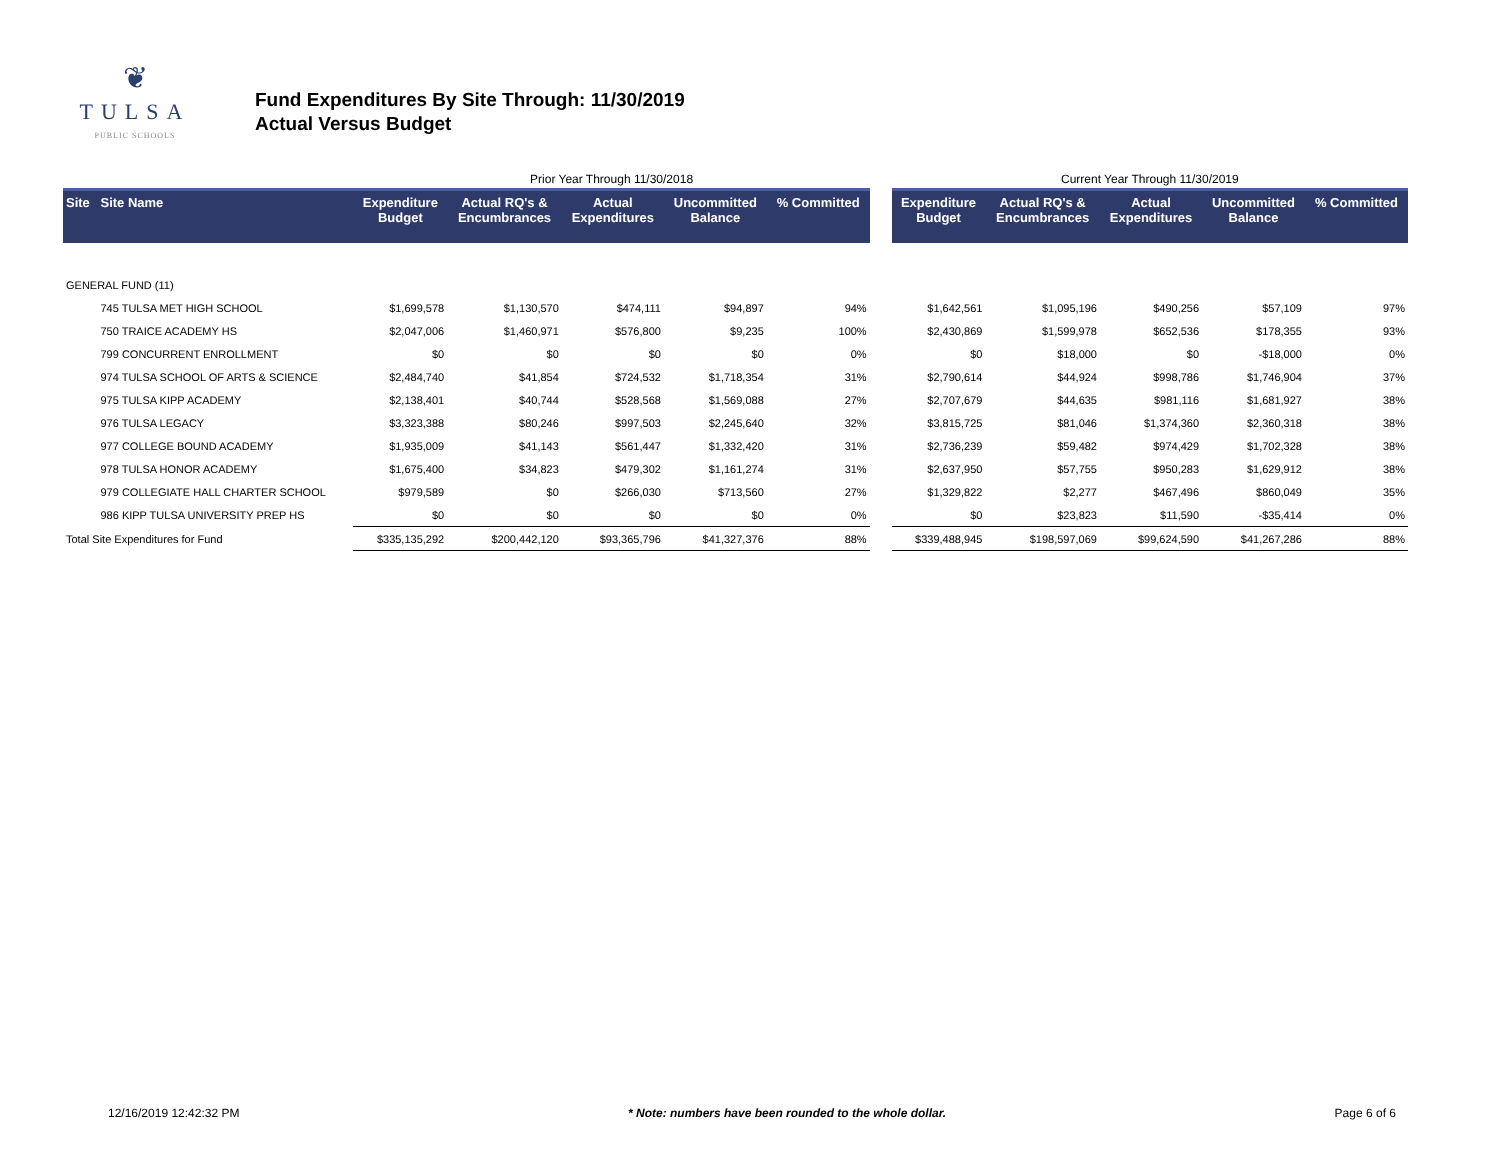❦
TULSA
PUBLIC SCHOOLS
Fund Expenditures By Site Through: 11/30/2019
Actual Versus Budget
| | | Prior Year Through 11/30/2018 | | | | | | Current Year Through 11/30/2019 | | | | |
| Site | Site Name | Expenditure Budget | Actual RQ's & Encumbrances | Actual Expenditures | Uncommitted Balance | % Committed | | Expenditure Budget | Actual RQ's & Encumbrances | Actual Expenditures | Uncommitted Balance | % Committed |
| GENERAL FUND (11) | | | | | | | | | | | | |
| | 745 TULSA MET HIGH SCHOOL | $1,699,578 | $1,130,570 | $474,111 | $94,897 | 94% | | $1,642,561 | $1,095,196 | $490,256 | $57,109 | 97% |
| | 750 TRAICE ACADEMY HS | $2,047,006 | $1,460,971 | $576,800 | $9,235 | 100% | | $2,430,869 | $1,599,978 | $652,536 | $178,355 | 93% |
| | 799 CONCURRENT ENROLLMENT | $0 | $0 | $0 | $0 | 0% | | $0 | $18,000 | $0 | -$18,000 | 0% |
| | 974 TULSA SCHOOL OF ARTS & SCIENCE | $2,484,740 | $41,854 | $724,532 | $1,718,354 | 31% | | $2,790,614 | $44,924 | $998,786 | $1,746,904 | 37% |
| | 975 TULSA KIPP ACADEMY | $2,138,401 | $40,744 | $528,568 | $1,569,088 | 27% | | $2,707,679 | $44,635 | $981,116 | $1,681,927 | 38% |
| | 976 TULSA LEGACY | $3,323,388 | $80,246 | $997,503 | $2,245,640 | 32% | | $3,815,725 | $81,046 | $1,374,360 | $2,360,318 | 38% |
| | 977 COLLEGE BOUND ACADEMY | $1,935,009 | $41,143 | $561,447 | $1,332,420 | 31% | | $2,736,239 | $59,482 | $974,429 | $1,702,328 | 38% |
| | 978 TULSA HONOR ACADEMY | $1,675,400 | $34,823 | $479,302 | $1,161,274 | 31% | | $2,637,950 | $57,755 | $950,283 | $1,629,912 | 38% |
| | 979 COLLEGIATE HALL CHARTER SCHOOL | $979,589 | $0 | $266,030 | $713,560 | 27% | | $1,329,822 | $2,277 | $467,496 | $860,049 | 35% |
| | 986 KIPP TULSA UNIVERSITY PREP HS | $0 | $0 | $0 | $0 | 0% | | $0 | $23,823 | $11,590 | -$35,414 | 0% |
| Total Site Expenditures for Fund | | $335,135,292 | $200,442,120 | $93,365,796 | $41,327,376 | 88% | | $339,488,945 | $198,597,069 | $99,624,590 | $41,267,286 | 88% |
12/16/2019 12:42:32 PM * Note: numbers have been rounded to the whole dollar. Page 6 of 6